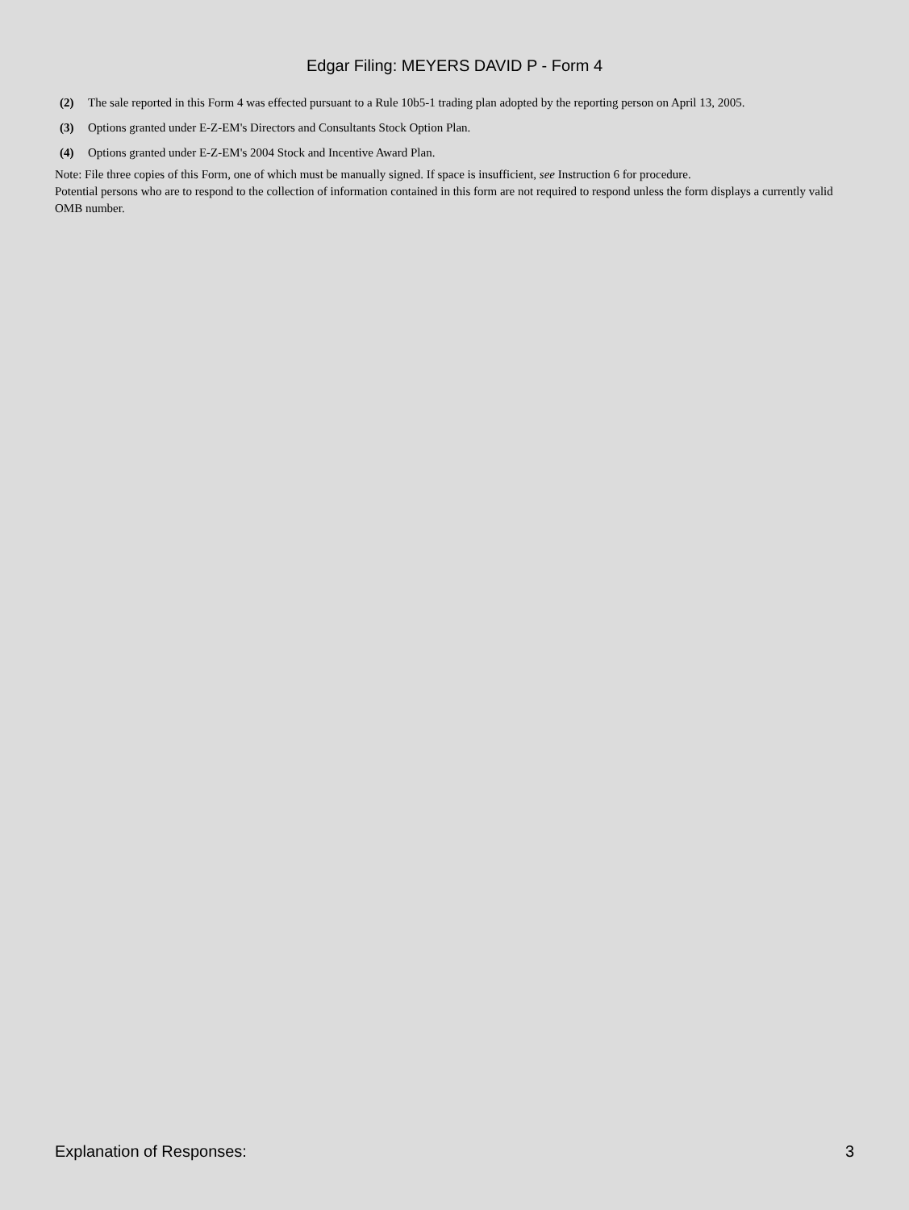Edgar Filing: MEYERS DAVID P - Form 4
(2) The sale reported in this Form 4 was effected pursuant to a Rule 10b5-1 trading plan adopted by the reporting person on April 13, 2005.
(3) Options granted under E-Z-EM's Directors and Consultants Stock Option Plan.
(4) Options granted under E-Z-EM's 2004 Stock and Incentive Award Plan.
Note: File three copies of this Form, one of which must be manually signed. If space is insufficient, see Instruction 6 for procedure.
Potential persons who are to respond to the collection of information contained in this form are not required to respond unless the form displays a currently valid OMB number.
Explanation of Responses: 3